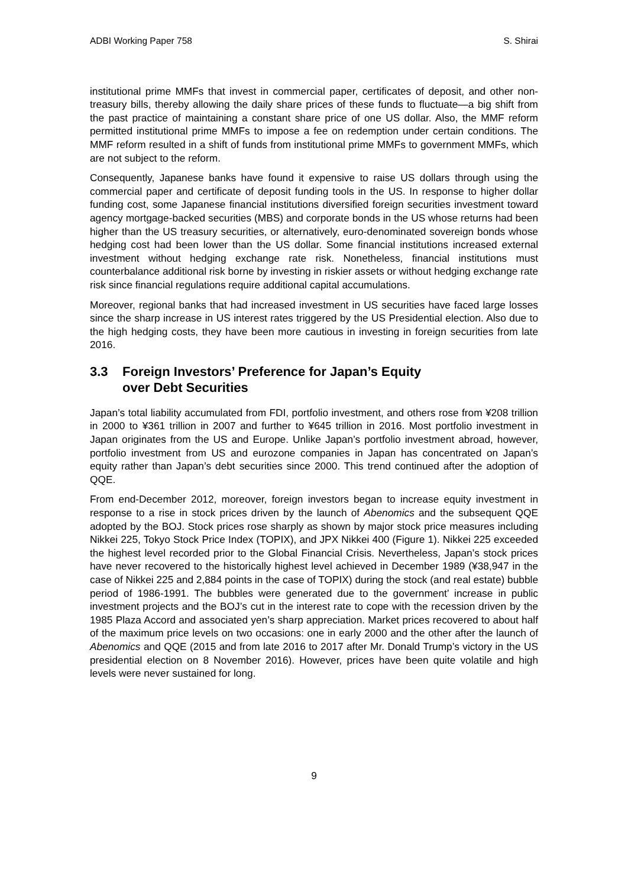ADBI Working Paper 758 S. Shirai
institutional prime MMFs that invest in commercial paper, certificates of deposit, and other non-treasury bills, thereby allowing the daily share prices of these funds to fluctuate—a big shift from the past practice of maintaining a constant share price of one US dollar. Also, the MMF reform permitted institutional prime MMFs to impose a fee on redemption under certain conditions. The MMF reform resulted in a shift of funds from institutional prime MMFs to government MMFs, which are not subject to the reform.
Consequently, Japanese banks have found it expensive to raise US dollars through using the commercial paper and certificate of deposit funding tools in the US. In response to higher dollar funding cost, some Japanese financial institutions diversified foreign securities investment toward agency mortgage-backed securities (MBS) and corporate bonds in the US whose returns had been higher than the US treasury securities, or alternatively, euro-denominated sovereign bonds whose hedging cost had been lower than the US dollar. Some financial institutions increased external investment without hedging exchange rate risk. Nonetheless, financial institutions must counterbalance additional risk borne by investing in riskier assets or without hedging exchange rate risk since financial regulations require additional capital accumulations.
Moreover, regional banks that had increased investment in US securities have faced large losses since the sharp increase in US interest rates triggered by the US Presidential election. Also due to the high hedging costs, they have been more cautious in investing in foreign securities from late 2016.
3.3 Foreign Investors’ Preference for Japan’s Equity
over Debt Securities
Japan’s total liability accumulated from FDI, portfolio investment, and others rose from ¥208 trillion in 2000 to ¥361 trillion in 2007 and further to ¥645 trillion in 2016. Most portfolio investment in Japan originates from the US and Europe. Unlike Japan’s portfolio investment abroad, however, portfolio investment from US and eurozone companies in Japan has concentrated on Japan’s equity rather than Japan’s debt securities since 2000. This trend continued after the adoption of QQE.
From end-December 2012, moreover, foreign investors began to increase equity investment in response to a rise in stock prices driven by the launch of Abenomics and the subsequent QQE adopted by the BOJ. Stock prices rose sharply as shown by major stock price measures including Nikkei 225, Tokyo Stock Price Index (TOPIX), and JPX Nikkei 400 (Figure 1). Nikkei 225 exceeded the highest level recorded prior to the Global Financial Crisis. Nevertheless, Japan’s stock prices have never recovered to the historically highest level achieved in December 1989 (¥38,947 in the case of Nikkei 225 and 2,884 points in the case of TOPIX) during the stock (and real estate) bubble period of 1986-1991. The bubbles were generated due to the government’ increase in public investment projects and the BOJ’s cut in the interest rate to cope with the recession driven by the 1985 Plaza Accord and associated yen’s sharp appreciation. Market prices recovered to about half of the maximum price levels on two occasions: one in early 2000 and the other after the launch of Abenomics and QQE (2015 and from late 2016 to 2017 after Mr. Donald Trump’s victory in the US presidential election on 8 November 2016). However, prices have been quite volatile and high levels were never sustained for long.
9